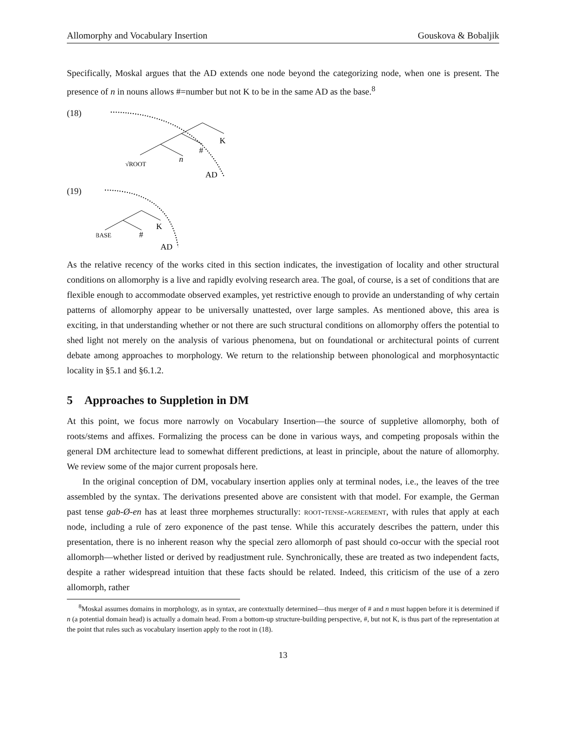Allomorphy and Vocabulary Insertion Gouskova & Bobaljik
Specifically, Moskal argues that the AD extends one node beyond the categorizing node, when one is present. The presence of n in nouns allows #=number but not K to be in the same AD as the base.<sup>8</sup>
(18)
K
#
n
√ROOT
AD
(19)
K
#
BASE
AD
As the relative recency of the works cited in this section indicates, the investigation of locality and other structural conditions on allomorphy is a live and rapidly evolving research area. The goal, of course, is a set of conditions that are flexible enough to accommodate observed examples, yet restrictive enough to provide an understanding of why certain patterns of allomorphy appear to be universally unattested, over large samples. As mentioned above, this area is exciting, in that understanding whether or not there are such structural conditions on allomorphy offers the potential to shed light not merely on the analysis of various phenomena, but on foundational or architectural points of current debate among approaches to morphology. We return to the relationship between phonological and morphosyntactic locality in §5.1 and §6.1.2.
5 Approaches to Suppletion in DM
At this point, we focus more narrowly on Vocabulary Insertion—the source of suppletive allomorphy, both of roots/stems and affixes. Formalizing the process can be done in various ways, and competing proposals within the general DM architecture lead to somewhat different predictions, at least in principle, about the nature of allomorphy. We review some of the major current proposals here.
In the original conception of DM, vocabulary insertion applies only at terminal nodes, i.e., the leaves of the tree assembled by the syntax. The derivations presented above are consistent with that model. For example, the German past tense gab-Ø-en has at least three morphemes structurally: root-tense-agreement, with rules that apply at each node, including a rule of zero exponence of the past tense. While this accurately describes the pattern, under this presentation, there is no inherent reason why the special zero allomorph of past should co-occur with the special root allomorph—whether listed or derived by readjustment rule. Synchronically, these are treated as two independent facts, despite a rather widespread intuition that these facts should be related. Indeed, this criticism of the use of a zero allomorph, rather
<sup>8</sup> Moskal assumes domains in morphology, as in syntax, are contextually determined—thus merger of # and n must happen before it is determined if n (a potential domain head) is actually a domain head. From a bottom-up structure-building perspective, #, but not K, is thus part of the representation at the point that rules such as vocabulary insertion apply to the root in (18).
13